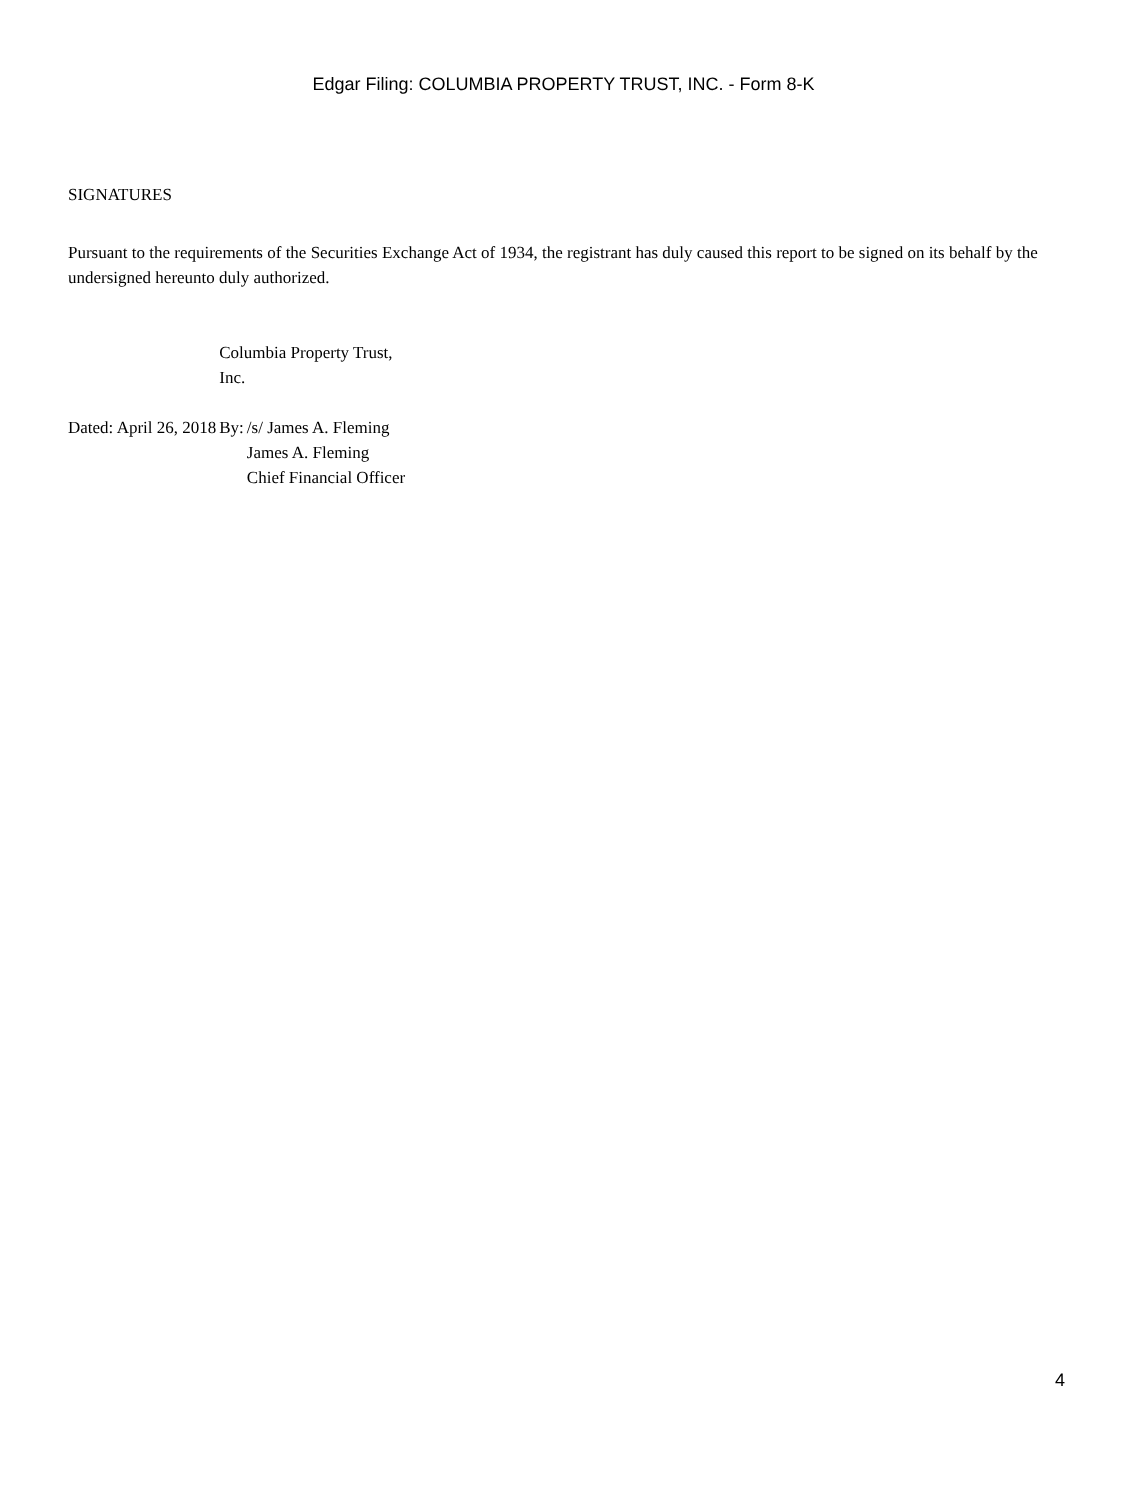Edgar Filing: COLUMBIA PROPERTY TRUST, INC. - Form 8-K
SIGNATURES
Pursuant to the requirements of the Securities Exchange Act of 1934, the registrant has duly caused this report to be signed on its behalf by the undersigned hereunto duly authorized.
| | Columbia Property Trust, Inc. | |
| Dated: April 26, 2018 | By: | /s/ James A. Fleming |
| | | James A. Fleming Chief Financial Officer |
4